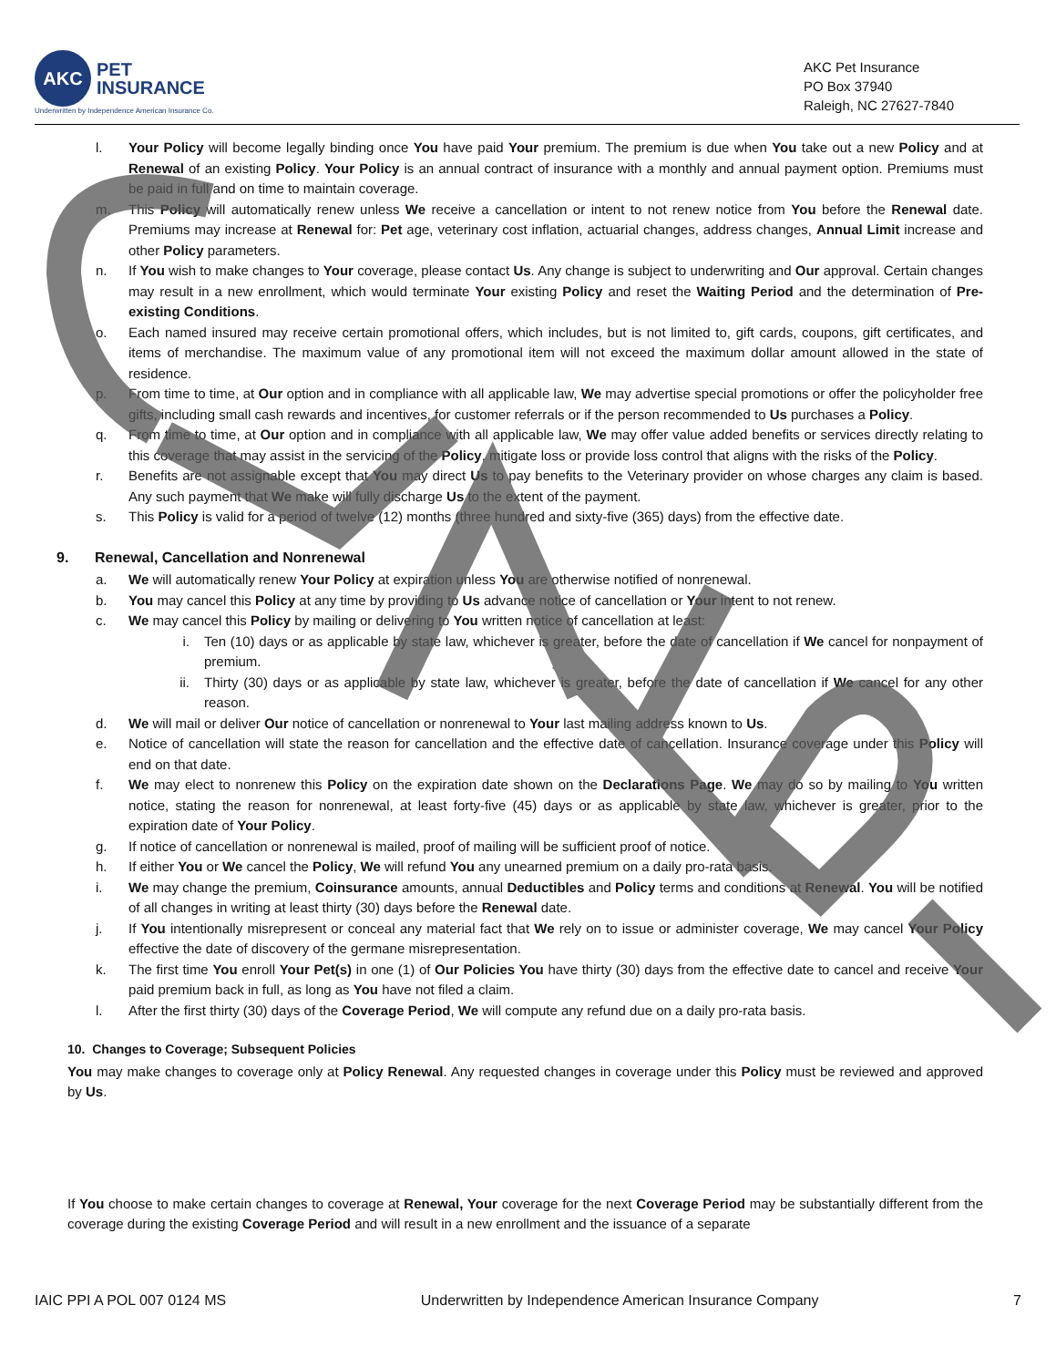AKC
PET
INSURANCE
Underwritten by Independence American Insurance Co.
AKC Pet Insurance
PO Box 37940
Raleigh, NC 27627-7840
l. Your Policy will become legally binding once You have paid Your premium. The premium is due when You take out a new Policy and at Renewal of an existing Policy. Your Policy is an annual contract of insurance with a monthly and annual payment option. Premiums must be paid in full and on time to maintain coverage.
m. This Policy will automatically renew unless We receive a cancellation or intent to not renew notice from You before the Renewal date. Premiums may increase at Renewal for: Pet age, veterinary cost inflation, actuarial changes, address changes, Annual Limit increase and other Policy parameters.
n. If You wish to make changes to Your coverage, please contact Us. Any change is subject to underwriting and Our approval. Certain changes may result in a new enrollment, which would terminate Your existing Policy and reset the Waiting Period and the determination of Pre-existing Conditions.
o. Each named insured may receive certain promotional offers, which includes, but is not limited to, gift cards, coupons, gift certificates, and items of merchandise. The maximum value of any promotional item will not exceed the maximum dollar amount allowed in the state of residence.
p. From time to time, at Our option and in compliance with all applicable law, We may advertise special promotions or offer the policyholder free gifts, including small cash rewards and incentives, for customer referrals or if the person recommended to Us purchases a Policy.
q. From time to time, at Our option and in compliance with all applicable law, We may offer value added benefits or services directly relating to this coverage that may assist in the servicing of the Policy, mitigate loss or provide loss control that aligns with the risks of the Policy.
r. Benefits are not assignable except that You may direct Us to pay benefits to the Veterinary provider on whose charges any claim is based. Any such payment that We make will fully discharge Us to the extent of the payment.
s. This Policy is valid for a period of twelve (12) months (three hundred and sixty-five (365) days) from the effective date.
9. Renewal, Cancellation and Nonrenewal
a. We will automatically renew Your Policy at expiration unless You are otherwise notified of nonrenewal.
b. You may cancel this Policy at any time by providing to Us advance notice of cancellation or Your intent to not renew.
c. We may cancel this Policy by mailing or delivering to You written notice of cancellation at least:
i. Ten (10) days or as applicable by state law, whichever is greater, before the date of cancellation if We cancel for nonpayment of premium.
ii. Thirty (30) days or as applicable by state law, whichever is greater, before the date of cancellation if We cancel for any other reason.
d. We will mail or deliver Our notice of cancellation or nonrenewal to Your last mailing address known to Us.
e. Notice of cancellation will state the reason for cancellation and the effective date of cancellation. Insurance coverage under this Policy will end on that date.
f. We may elect to nonrenew this Policy on the expiration date shown on the Declarations Page. We may do so by mailing to You written notice, stating the reason for nonrenewal, at least forty-five (45) days or as applicable by state law, whichever is greater, prior to the expiration date of Your Policy.
g. If notice of cancellation or nonrenewal is mailed, proof of mailing will be sufficient proof of notice.
h. If either You or We cancel the Policy, We will refund You any unearned premium on a daily pro-rata basis.
i. We may change the premium, Coinsurance amounts, annual Deductibles and Policy terms and conditions at Renewal. You will be notified of all changes in writing at least thirty (30) days before the Renewal date.
j. If You intentionally misrepresent or conceal any material fact that We rely on to issue or administer coverage, We may cancel Your Policy effective the date of discovery of the germane misrepresentation.
k. The first time You enroll Your Pet(s) in one (1) of Our Policies You have thirty (30) days from the effective date to cancel and receive Your paid premium back in full, as long as You have not filed a claim.
l. After the first thirty (30) days of the Coverage Period, We will compute any refund due on a daily pro-rata basis.
10. Changes to Coverage; Subsequent Policies
You may make changes to coverage only at Policy Renewal. Any requested changes in coverage under this Policy must be reviewed and approved by Us.
If You choose to make certain changes to coverage at Renewal, Your coverage for the next Coverage Period may be substantially different from the coverage during the existing Coverage Period and will result in a new enrollment and the issuance of a separate
IAIC PPI A POL 007 0124 MS Underwritten by Independence American Insurance Company 7